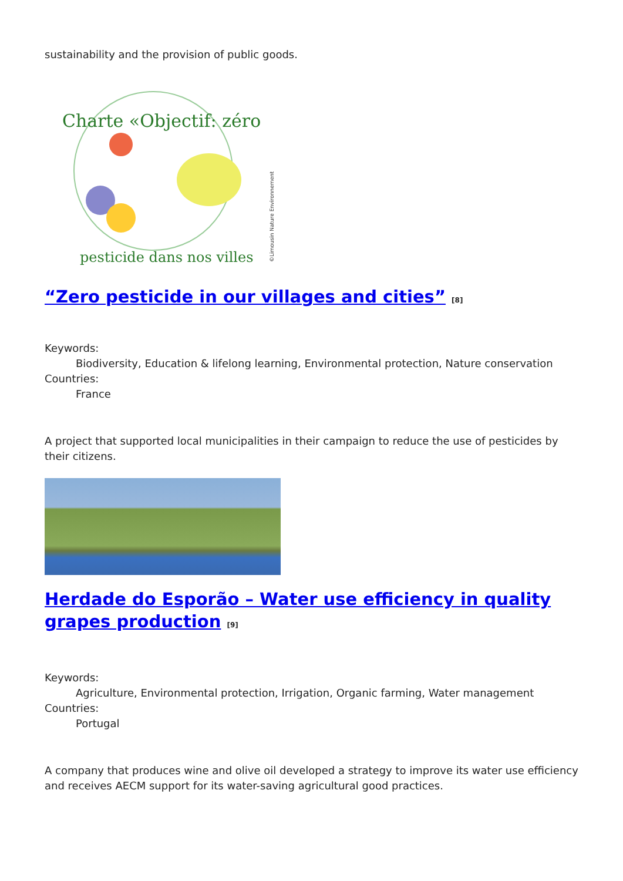sustainability and the provision of public goods.
Charte «Objectif: zéro
pesticide dans nos villes
©Limousin Nature Environnement
“Zero pesticide in our villages and cities” <sup>[8]</sup>
Keywords:
Biodiversity, Education & lifelong learning, Environmental protection, Nature conservation
Countries:
France
A project that supported local municipalities in their campaign to reduce the use of pesticides by their citizens.
Herdade do Esporão – Water use efficiency in quality grapes production <sup>[9]</sup>
Keywords:
Agriculture, Environmental protection, Irrigation, Organic farming, Water management
Countries:
Portugal
A company that produces wine and olive oil developed a strategy to improve its water use efficiency and receives AECM support for its water-saving agricultural good practices.